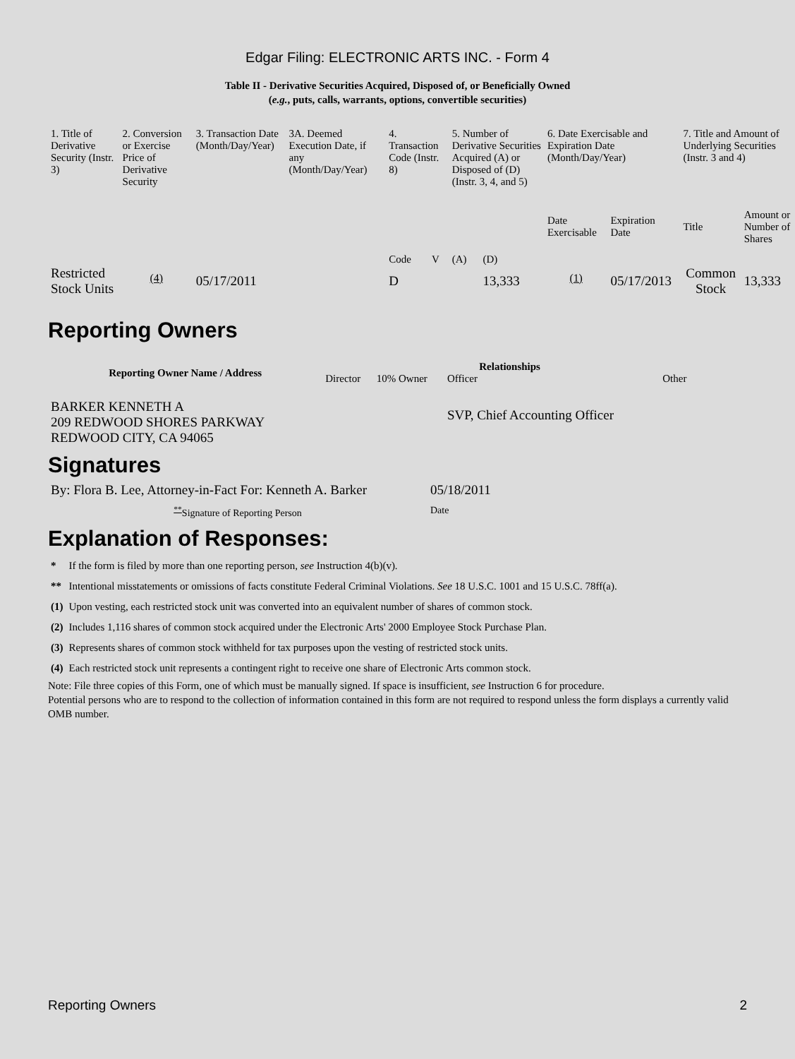Edgar Filing: ELECTRONIC ARTS INC. - Form 4
Table II - Derivative Securities Acquired, Disposed of, or Beneficially Owned
(e.g., puts, calls, warrants, options, convertible securities)
| 1. Title of Derivative Security (Instr. 3) | 2. Conversion or Exercise Price of Derivative Security | 3. Transaction Date (Month/Day/Year) | 3A. Deemed Execution Date, if any (Month/Day/Year) | 4. Transaction Code (Instr. 8) | | 5. Number of Derivative Securities Acquired (A) or Disposed of (D) (Instr. 3, 4, and 5) | | 6. Date Exercisable and Expiration Date (Month/Day/Year) | | 7. Title and Amount of Underlying Securities (Instr. 3 and 4) | |
| --- | --- | --- | --- | --- | --- | --- | --- | --- | --- | --- | --- |
| | | | | Code | V | (A) | (D) | Date Exercisable | Expiration Date | Title | Amount or Number of Shares |
| Restricted Stock Units | <sup>(4)</sup> | 05/17/2011 | | D | | | 13,333 | <sup>(1)</sup> | 05/17/2013 | Common Stock | 13,333 |
Reporting Owners
| Reporting Owner Name / Address | Relationships | | | |
| --- | --- | --- | --- | --- |
| | Director | 10% Owner | Officer | Other |
| BARKER KENNETH A 209 REDWOOD SHORES PARKWAY REDWOOD CITY, CA 94065 | | | SVP, Chief Accounting Officer | |
Signatures
| By: Flora B. Lee, Attorney-in-Fact For: Kenneth A. Barker | 05/18/2011 |
| <sup>**</sup> Signature of Reporting Person | Date |
Explanation of Responses:
| * | If the form is filed by more than one reporting person, see Instruction 4(b)(v). |
| ** | Intentional misstatements or omissions of facts constitute Federal Criminal Violations. See 18 U.S.C. 1001 and 15 U.S.C. 78ff(a). |
| (1) | Upon vesting, each restricted stock unit was converted into an equivalent number of shares of common stock. |
| (2) | Includes 1,116 shares of common stock acquired under the Electronic Arts' 2000 Employee Stock Purchase Plan. |
| (3) | Represents shares of common stock withheld for tax purposes upon the vesting of restricted stock units. |
| (4) | Each restricted stock unit represents a contingent right to receive one share of Electronic Arts common stock. |
Note: File three copies of this Form, one of which must be manually signed. If space is insufficient, see Instruction 6 for procedure.
Potential persons who are to respond to the collection of information contained in this form are not required to respond unless the form displays a currently valid OMB number.
Reporting Owners 2